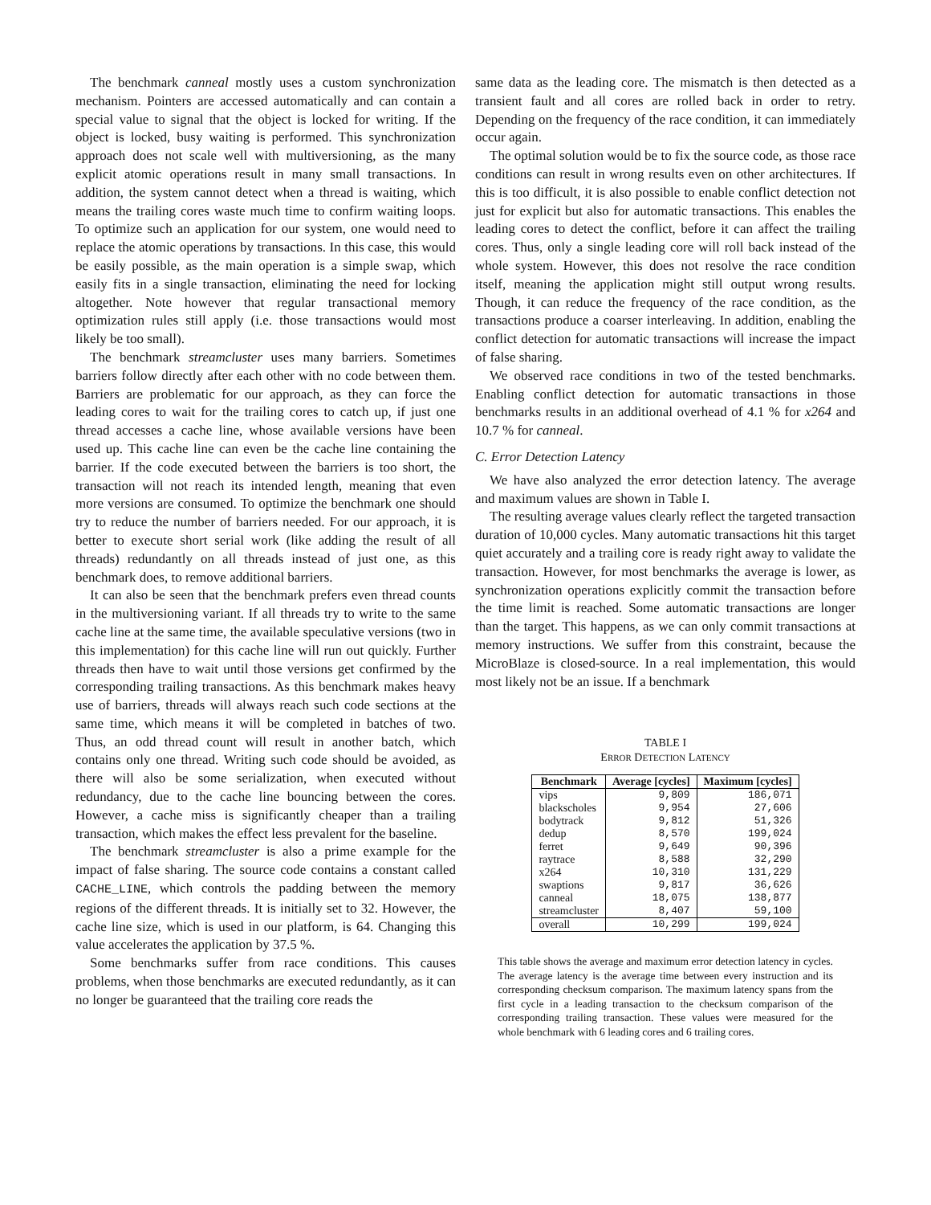The benchmark canneal mostly uses a custom synchronization mechanism. Pointers are accessed automatically and can contain a special value to signal that the object is locked for writing. If the object is locked, busy waiting is performed. This synchronization approach does not scale well with multiversioning, as the many explicit atomic operations result in many small transactions. In addition, the system cannot detect when a thread is waiting, which means the trailing cores waste much time to confirm waiting loops. To optimize such an application for our system, one would need to replace the atomic operations by transactions. In this case, this would be easily possible, as the main operation is a simple swap, which easily fits in a single transaction, eliminating the need for locking altogether. Note however that regular transactional memory optimization rules still apply (i.e. those transactions would most likely be too small).
The benchmark streamcluster uses many barriers. Sometimes barriers follow directly after each other with no code between them. Barriers are problematic for our approach, as they can force the leading cores to wait for the trailing cores to catch up, if just one thread accesses a cache line, whose available versions have been used up. This cache line can even be the cache line containing the barrier. If the code executed between the barriers is too short, the transaction will not reach its intended length, meaning that even more versions are consumed. To optimize the benchmark one should try to reduce the number of barriers needed. For our approach, it is better to execute short serial work (like adding the result of all threads) redundantly on all threads instead of just one, as this benchmark does, to remove additional barriers.
It can also be seen that the benchmark prefers even thread counts in the multiversioning variant. If all threads try to write to the same cache line at the same time, the available speculative versions (two in this implementation) for this cache line will run out quickly. Further threads then have to wait until those versions get confirmed by the corresponding trailing transactions. As this benchmark makes heavy use of barriers, threads will always reach such code sections at the same time, which means it will be completed in batches of two. Thus, an odd thread count will result in another batch, which contains only one thread. Writing such code should be avoided, as there will also be some serialization, when executed without redundancy, due to the cache line bouncing between the cores. However, a cache miss is significantly cheaper than a trailing transaction, which makes the effect less prevalent for the baseline.
The benchmark streamcluster is also a prime example for the impact of false sharing. The source code contains a constant called CACHE_LINE, which controls the padding between the memory regions of the different threads. It is initially set to 32. However, the cache line size, which is used in our platform, is 64. Changing this value accelerates the application by 37.5 %.
Some benchmarks suffer from race conditions. This causes problems, when those benchmarks are executed redundantly, as it can no longer be guaranteed that the trailing core reads the
same data as the leading core. The mismatch is then detected as a transient fault and all cores are rolled back in order to retry. Depending on the frequency of the race condition, it can immediately occur again.
The optimal solution would be to fix the source code, as those race conditions can result in wrong results even on other architectures. If this is too difficult, it is also possible to enable conflict detection not just for explicit but also for automatic transactions. This enables the leading cores to detect the conflict, before it can affect the trailing cores. Thus, only a single leading core will roll back instead of the whole system. However, this does not resolve the race condition itself, meaning the application might still output wrong results. Though, it can reduce the frequency of the race condition, as the transactions produce a coarser interleaving. In addition, enabling the conflict detection for automatic transactions will increase the impact of false sharing.
We observed race conditions in two of the tested benchmarks. Enabling conflict detection for automatic transactions in those benchmarks results in an additional overhead of 4.1 % for x264 and 10.7 % for canneal.
C. Error Detection Latency
We have also analyzed the error detection latency. The average and maximum values are shown in Table I.
The resulting average values clearly reflect the targeted transaction duration of 10,000 cycles. Many automatic transactions hit this target quiet accurately and a trailing core is ready right away to validate the transaction. However, for most benchmarks the average is lower, as synchronization operations explicitly commit the transaction before the time limit is reached. Some automatic transactions are longer than the target. This happens, as we can only commit transactions at memory instructions. We suffer from this constraint, because the MicroBlaze is closed-source. In a real implementation, this would most likely not be an issue. If a benchmark
TABLE I
ERROR DETECTION LATENCY
| Benchmark | Average [cycles] | Maximum [cycles] |
| --- | --- | --- |
| vips | 9,809 | 186,071 |
| blackscholes | 9,954 | 27,606 |
| bodytrack | 9,812 | 51,326 |
| dedup | 8,570 | 199,024 |
| ferret | 9,649 | 90,396 |
| raytrace | 8,588 | 32,290 |
| x264 | 10,310 | 131,229 |
| swaptions | 9,817 | 36,626 |
| canneal | 18,075 | 138,877 |
| streamcluster | 8,407 | 59,100 |
| overall | 10,299 | 199,024 |
This table shows the average and maximum error detection latency in cycles. The average latency is the average time between every instruction and its corresponding checksum comparison. The maximum latency spans from the first cycle in a leading transaction to the checksum comparison of the corresponding trailing transaction. These values were measured for the whole benchmark with 6 leading cores and 6 trailing cores.